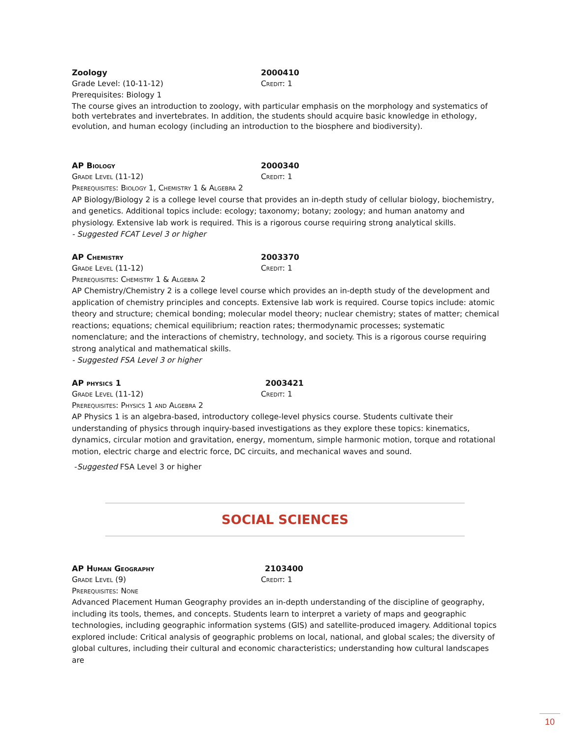Zoology 2000410
Grade Level: (10-11-12) Credit: 1
Prerequisites: Biology 1
The course gives an introduction to zoology, with particular emphasis on the morphology and systematics of both vertebrates and invertebrates. In addition, the students should acquire basic knowledge in ethology, evolution, and human ecology (including an introduction to the biosphere and biodiversity).
AP Biology 2000340
Grade Level (11-12) Credit: 1
Prerequisites: Biology 1, Chemistry 1 & Algebra 2
AP Biology/Biology 2 is a college level course that provides an in-depth study of cellular biology, biochemistry, and genetics. Additional topics include: ecology; taxonomy; botany; zoology; and human anatomy and physiology. Extensive lab work is required. This is a rigorous course requiring strong analytical skills.
- Suggested FCAT Level 3 or higher
AP Chemistry 2003370
Grade Level (11-12) Credit: 1
Prerequisites: Chemistry 1 & Algebra 2
AP Chemistry/Chemistry 2 is a college level course which provides an in-depth study of the development and application of chemistry principles and concepts. Extensive lab work is required. Course topics include: atomic theory and structure; chemical bonding; molecular model theory; nuclear chemistry; states of matter; chemical reactions; equations; chemical equilibrium; reaction rates; thermodynamic processes; systematic nomenclature; and the interactions of chemistry, technology, and society. This is a rigorous course requiring strong analytical and mathematical skills.
- Suggested FSA Level 3 or higher
AP physics 1 2003421
Grade Level (11-12) Credit: 1
Prerequisites: Physics 1 and Algebra 2
AP Physics 1 is an algebra-based, introductory college-level physics course. Students cultivate their understanding of physics through inquiry-based investigations as they explore these topics: kinematics, dynamics, circular motion and gravitation, energy, momentum, simple harmonic motion, torque and rotational motion, electric charge and electric force, DC circuits, and mechanical waves and sound.
-Suggested FSA Level 3 or higher
SOCIAL SCIENCES
AP Human Geography 2103400
Grade Level (9) Credit: 1
Prerequisites: None
Advanced Placement Human Geography provides an in-depth understanding of the discipline of geography, including its tools, themes, and concepts. Students learn to interpret a variety of maps and geographic technologies, including geographic information systems (GIS) and satellite-produced imagery. Additional topics explored include: Critical analysis of geographic problems on local, national, and global scales; the diversity of global cultures, including their cultural and economic characteristics; understanding how cultural landscapes are
10